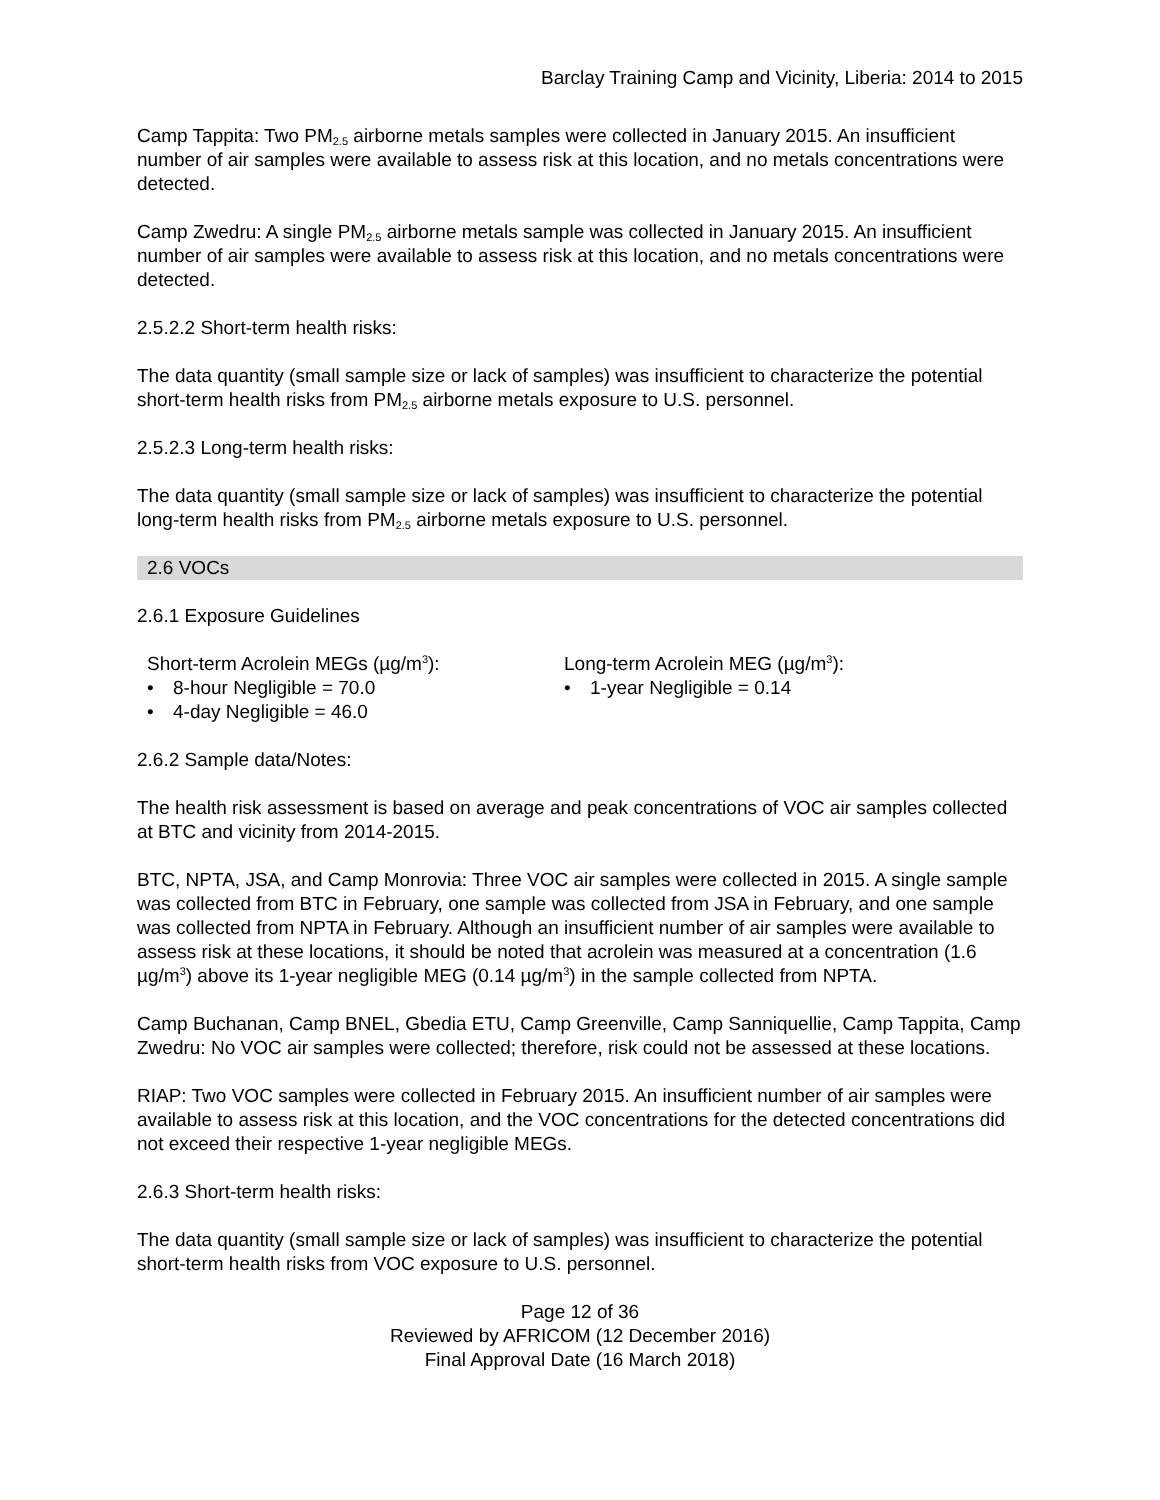Barclay Training Camp and Vicinity, Liberia: 2014 to 2015
Camp Tappita: Two PM<sub>2.5</sub> airborne metals samples were collected in January 2015. An insufficient number of air samples were available to assess risk at this location, and no metals concentrations were detected.
Camp Zwedru: A single PM<sub>2.5</sub> airborne metals sample was collected in January 2015. An insufficient number of air samples were available to assess risk at this location, and no metals concentrations were detected.
2.5.2.2 Short-term health risks:
The data quantity (small sample size or lack of samples) was insufficient to characterize the potential short-term health risks from PM<sub>2.5</sub> airborne metals exposure to U.S. personnel.
2.5.2.3 Long-term health risks:
The data quantity (small sample size or lack of samples) was insufficient to characterize the potential long-term health risks from PM<sub>2.5</sub> airborne metals exposure to U.S. personnel.
2.6 VOCs
2.6.1 Exposure Guidelines
Short-term Acrolein MEGs (µg/m<sup>3</sup>):
• 8-hour Negligible = 70.0
• 4-day Negligible = 46.0
Long-term Acrolein MEG (µg/m<sup>3</sup>):
• 1-year Negligible = 0.14
2.6.2 Sample data/Notes:
The health risk assessment is based on average and peak concentrations of VOC air samples collected at BTC and vicinity from 2014-2015.
BTC, NPTA, JSA, and Camp Monrovia: Three VOC air samples were collected in 2015. A single sample was collected from BTC in February, one sample was collected from JSA in February, and one sample was collected from NPTA in February. Although an insufficient number of air samples were available to assess risk at these locations, it should be noted that acrolein was measured at a concentration (1.6 µg/m<sup>3</sup>) above its 1-year negligible MEG (0.14 µg/m<sup>3</sup>) in the sample collected from NPTA.
Camp Buchanan, Camp BNEL, Gbedia ETU, Camp Greenville, Camp Sanniquellie, Camp Tappita, Camp Zwedru: No VOC air samples were collected; therefore, risk could not be assessed at these locations.
RIAP: Two VOC samples were collected in February 2015. An insufficient number of air samples were available to assess risk at this location, and the VOC concentrations for the detected concentrations did not exceed their respective 1-year negligible MEGs.
2.6.3 Short-term health risks:
The data quantity (small sample size or lack of samples) was insufficient to characterize the potential short-term health risks from VOC exposure to U.S. personnel.
Page 12 of 36
Reviewed by AFRICOM (12 December 2016)
Final Approval Date (16 March 2018)